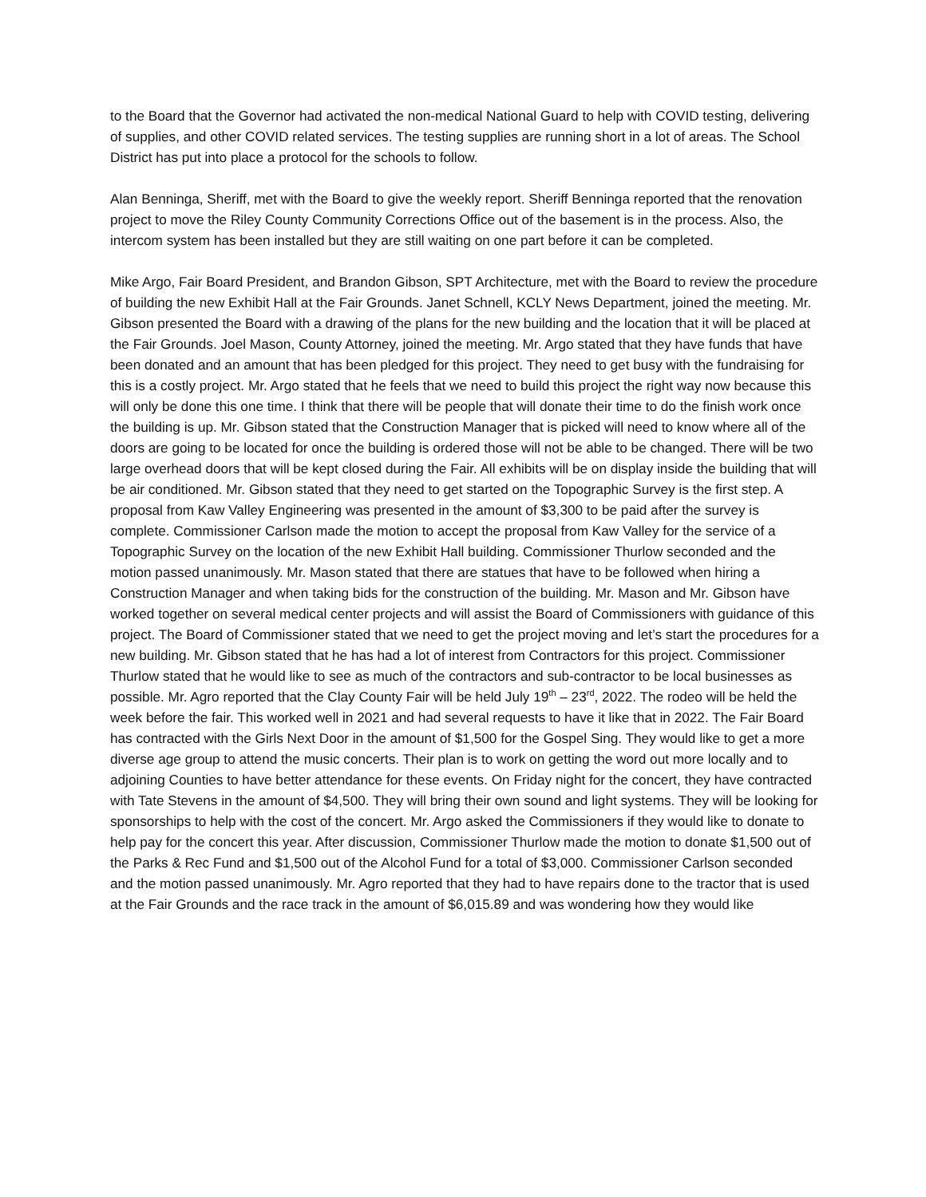to the Board that the Governor had activated the non-medical National Guard to help with COVID testing, delivering of supplies, and other COVID related services. The testing supplies are running short in a lot of areas. The School District has put into place a protocol for the schools to follow.
Alan Benninga, Sheriff, met with the Board to give the weekly report. Sheriff Benninga reported that the renovation project to move the Riley County Community Corrections Office out of the basement is in the process. Also, the intercom system has been installed but they are still waiting on one part before it can be completed.
Mike Argo, Fair Board President, and Brandon Gibson, SPT Architecture, met with the Board to review the procedure of building the new Exhibit Hall at the Fair Grounds. Janet Schnell, KCLY News Department, joined the meeting. Mr. Gibson presented the Board with a drawing of the plans for the new building and the location that it will be placed at the Fair Grounds. Joel Mason, County Attorney, joined the meeting. Mr. Argo stated that they have funds that have been donated and an amount that has been pledged for this project. They need to get busy with the fundraising for this is a costly project. Mr. Argo stated that he feels that we need to build this project the right way now because this will only be done this one time. I think that there will be people that will donate their time to do the finish work once the building is up. Mr. Gibson stated that the Construction Manager that is picked will need to know where all of the doors are going to be located for once the building is ordered those will not be able to be changed. There will be two large overhead doors that will be kept closed during the Fair. All exhibits will be on display inside the building that will be air conditioned. Mr. Gibson stated that they need to get started on the Topographic Survey is the first step. A proposal from Kaw Valley Engineering was presented in the amount of $3,300 to be paid after the survey is complete. Commissioner Carlson made the motion to accept the proposal from Kaw Valley for the service of a Topographic Survey on the location of the new Exhibit Hall building. Commissioner Thurlow seconded and the motion passed unanimously. Mr. Mason stated that there are statues that have to be followed when hiring a Construction Manager and when taking bids for the construction of the building. Mr. Mason and Mr. Gibson have worked together on several medical center projects and will assist the Board of Commissioners with guidance of this project. The Board of Commissioner stated that we need to get the project moving and let’s start the procedures for a new building. Mr. Gibson stated that he has had a lot of interest from Contractors for this project. Commissioner Thurlow stated that he would like to see as much of the contractors and sub-contractor to be local businesses as possible. Mr. Agro reported that the Clay County Fair will be held July 19<sup>th</sup> – 23<sup>rd</sup>, 2022. The rodeo will be held the week before the fair. This worked well in 2021 and had several requests to have it like that in 2022. The Fair Board has contracted with the Girls Next Door in the amount of $1,500 for the Gospel Sing. They would like to get a more diverse age group to attend the music concerts. Their plan is to work on getting the word out more locally and to adjoining Counties to have better attendance for these events. On Friday night for the concert, they have contracted with Tate Stevens in the amount of $4,500. They will bring their own sound and light systems. They will be looking for sponsorships to help with the cost of the concert. Mr. Argo asked the Commissioners if they would like to donate to help pay for the concert this year. After discussion, Commissioner Thurlow made the motion to donate $1,500 out of the Parks & Rec Fund and $1,500 out of the Alcohol Fund for a total of $3,000. Commissioner Carlson seconded and the motion passed unanimously. Mr. Agro reported that they had to have repairs done to the tractor that is used at the Fair Grounds and the race track in the amount of $6,015.89 and was wondering how they would like